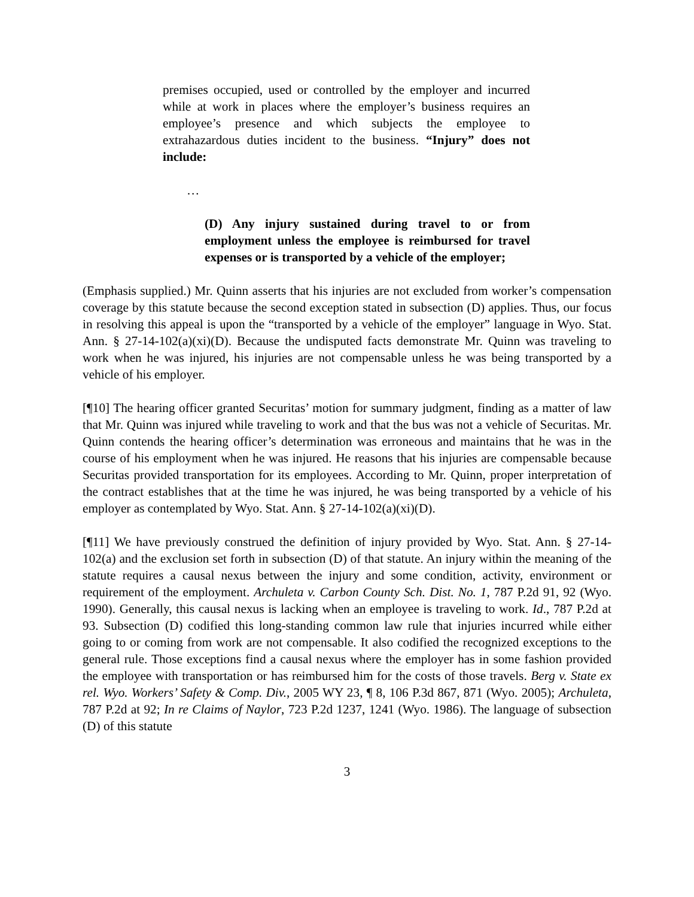premises occupied, used or controlled by the employer and incurred while at work in places where the employer’s business requires an employee’s presence and which subjects the employee to extrahazardous duties incident to the business. “Injury” does not include:
…
(D) Any injury sustained during travel to or from employment unless the employee is reimbursed for travel expenses or is transported by a vehicle of the employer;
(Emphasis supplied.) Mr. Quinn asserts that his injuries are not excluded from worker’s compensation coverage by this statute because the second exception stated in subsection (D) applies. Thus, our focus in resolving this appeal is upon the “transported by a vehicle of the employer” language in Wyo. Stat. Ann. § 27-14-102(a)(xi)(D). Because the undisputed facts demonstrate Mr. Quinn was traveling to work when he was injured, his injuries are not compensable unless he was being transported by a vehicle of his employer.
[¶10] The hearing officer granted Securitas’ motion for summary judgment, finding as a matter of law that Mr. Quinn was injured while traveling to work and that the bus was not a vehicle of Securitas. Mr. Quinn contends the hearing officer’s determination was erroneous and maintains that he was in the course of his employment when he was injured. He reasons that his injuries are compensable because Securitas provided transportation for its employees. According to Mr. Quinn, proper interpretation of the contract establishes that at the time he was injured, he was being transported by a vehicle of his employer as contemplated by Wyo. Stat. Ann. § 27-14-102(a)(xi)(D).
[¶11] We have previously construed the definition of injury provided by Wyo. Stat. Ann. § 27-14-102(a) and the exclusion set forth in subsection (D) of that statute. An injury within the meaning of the statute requires a causal nexus between the injury and some condition, activity, environment or requirement of the employment. Archuleta v. Carbon County Sch. Dist. No. 1, 787 P.2d 91, 92 (Wyo. 1990). Generally, this causal nexus is lacking when an employee is traveling to work. Id., 787 P.2d at 93. Subsection (D) codified this long-standing common law rule that injuries incurred while either going to or coming from work are not compensable. It also codified the recognized exceptions to the general rule. Those exceptions find a causal nexus where the employer has in some fashion provided the employee with transportation or has reimbursed him for the costs of those travels. Berg v. State ex rel. Wyo. Workers’ Safety & Comp. Div., 2005 WY 23, ¶ 8, 106 P.3d 867, 871 (Wyo. 2005); Archuleta, 787 P.2d at 92; In re Claims of Naylor, 723 P.2d 1237, 1241 (Wyo. 1986). The language of subsection (D) of this statute
3